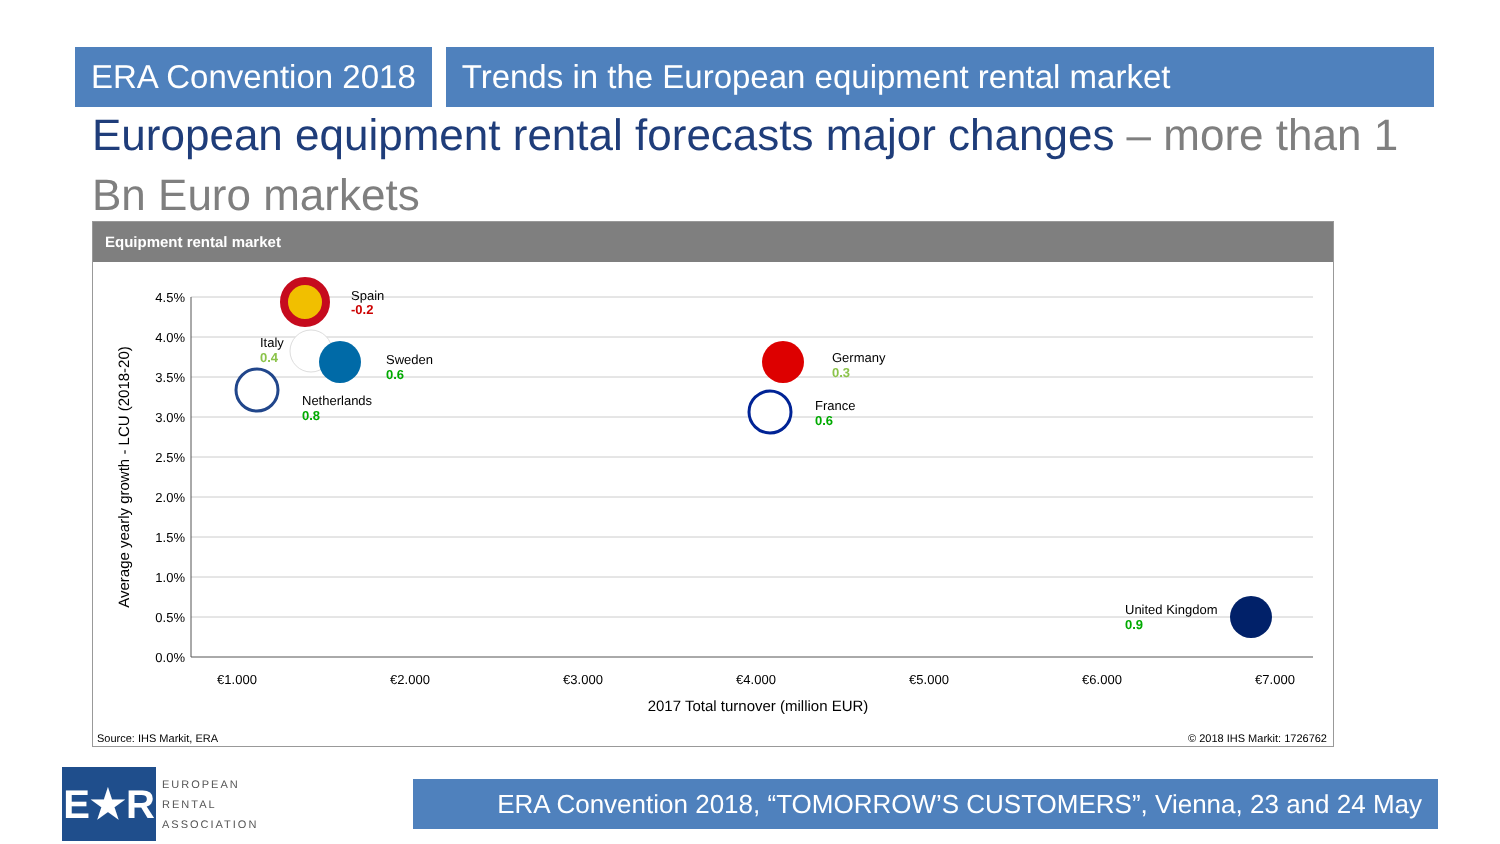ERA Convention 2018 Trends in the European equipment rental market
European equipment rental forecasts major changes – more than 1 Bn Euro markets
Equipment rental market
4.5%
4.0%
3.5%
3.0%
2.5%
2.0%
1.5%
1.0%
0.5%
0.0%
€1.000
€2.000
€3.000
€4.000
€5.000
€6.000
€7.000
2017 Total turnover (million EUR)
Average yearly growth - LCU (2018-20)
Spain
-0.2
Italy
0.4
Sweden
0.6
Netherlands
0.8
Germany
0.3
France
0.6
United Kingdom
0.9
Source: IHS Markit, ERA © 2018 IHS Markit: 1726762
E★R
EUROPEAN
RENTAL
ASSOCIATION
ERA Convention 2018, “TOMORROW’S CUSTOMERS”, Vienna, 23 and 24 May